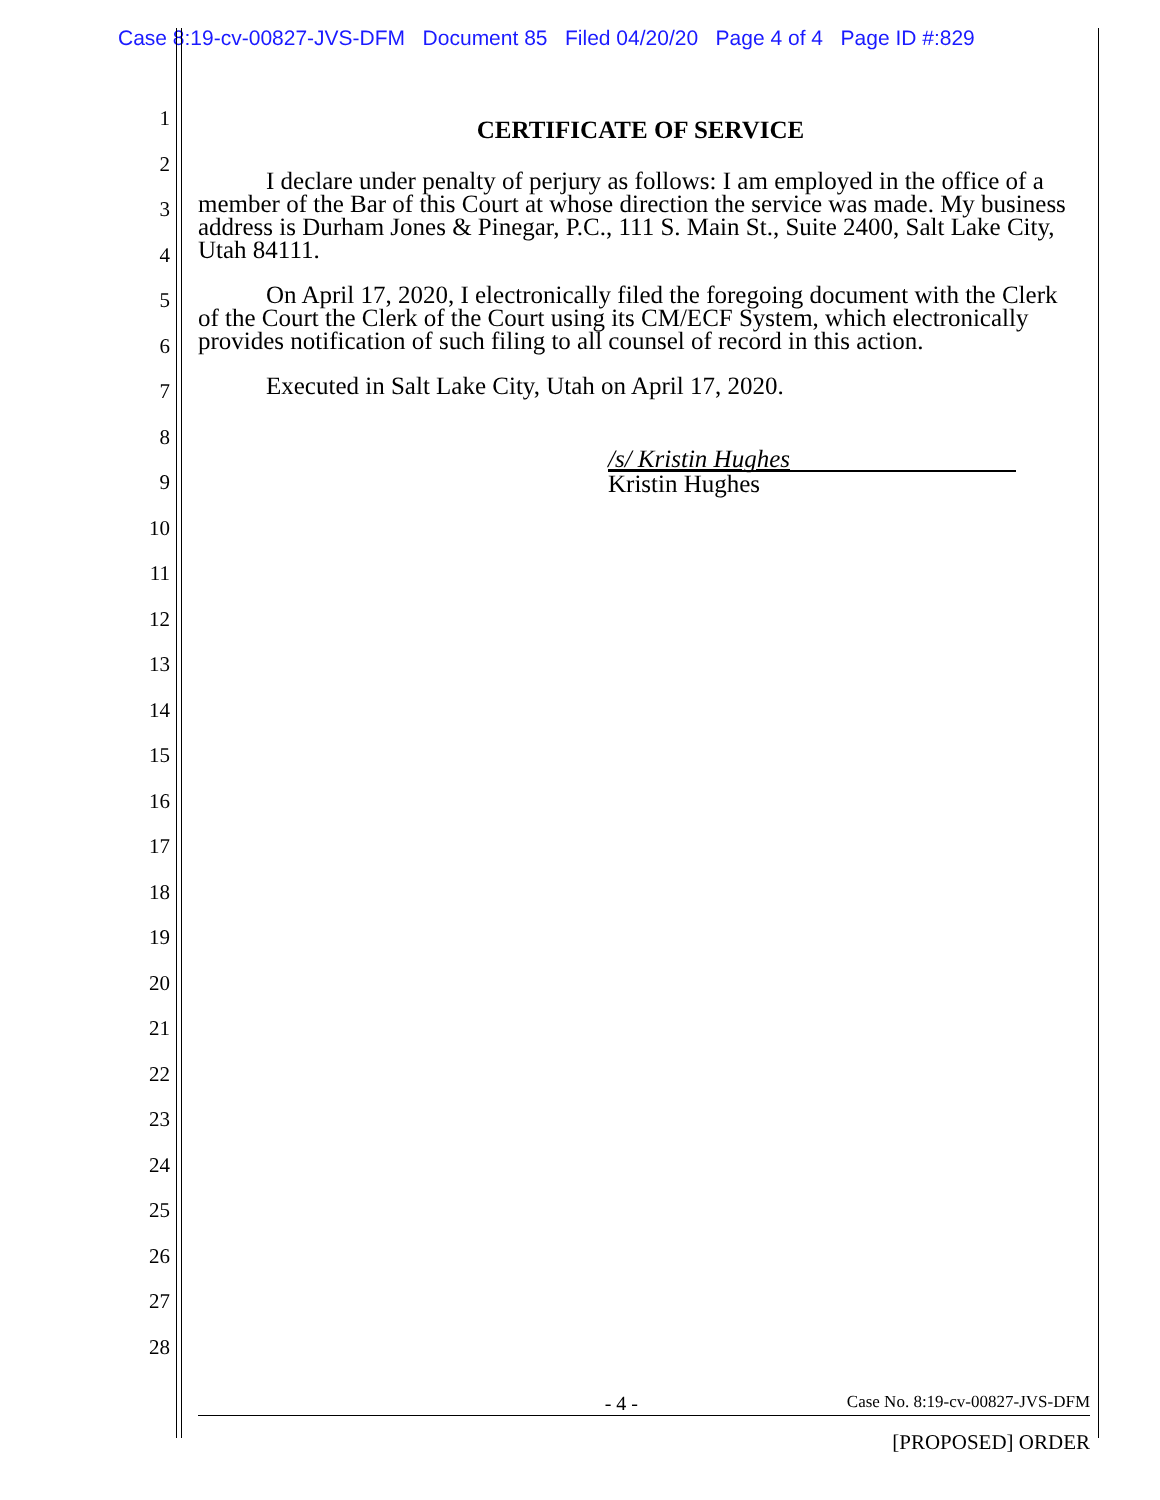Case 8:19-cv-00827-JVS-DFM Document 85 Filed 04/20/20 Page 4 of 4 Page ID #:829
1
2
3
4
5
6
7
8
9
10
11
12
13
14
15
16
17
18
19
20
21
22
23
24
25
26
27
28
CERTIFICATE OF SERVICE
I declare under penalty of perjury as follows: I am employed in the office of a member of the Bar of this Court at whose direction the service was made. My business address is Durham Jones & Pinegar, P.C., 111 S. Main St., Suite 2400, Salt Lake City, Utah 84111.
On April 17, 2020, I electronically filed the foregoing document with the Clerk of the Court the Clerk of the Court using its CM/ECF System, which electronically provides notification of such filing to all counsel of record in this action.
Executed in Salt Lake City, Utah on April 17, 2020.
/s/ Kristin Hughes
Kristin Hughes
- 4 - Case No. 8:19-cv-00827-JVS-DFM
[PROPOSED] ORDER